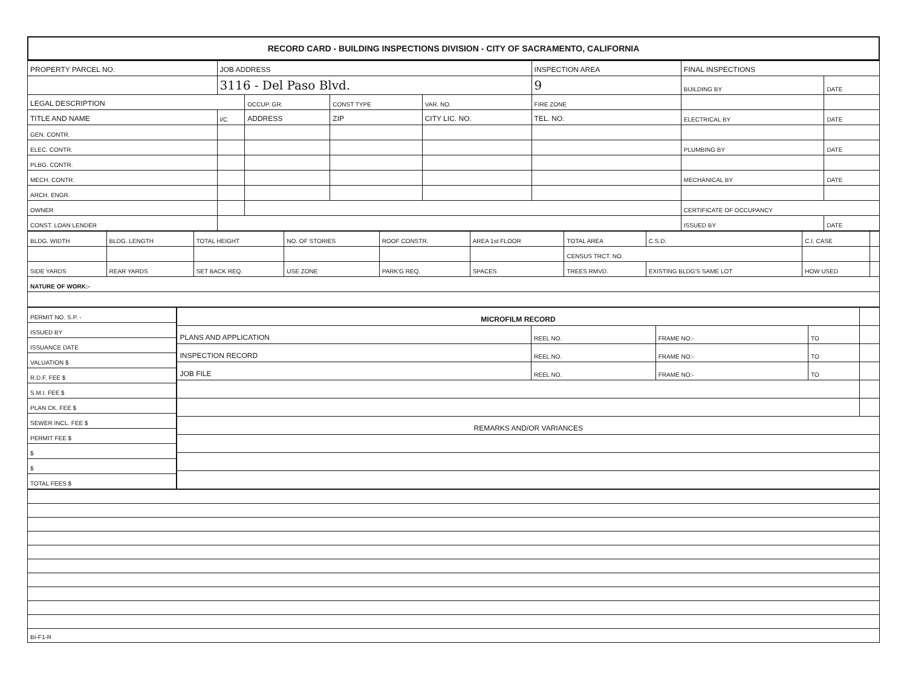RECORD CARD - BUILDING INSPECTIONS DIVISION - CITY OF SACRAMENTO, CALIFORNIA
| PROPERTY PARCEL NO. | JOB ADDRESS | | | | INSPECTION AREA | FINAL INSPECTIONS | |
| --- | --- | --- | --- | --- | --- | --- | --- |
| | 3116 - Del Paso Blvd. | | | | 9 | BUILDING BY | DATE |
| LEGAL DESCRIPTION | | OCCUP. GR. | CONST TYPE | VAR. NO. | FIRE ZONE | | |
| TITLE AND NAME | I/C | ADDRESS | ZIP | CITY LIC. NO. | TEL. NO. | ELECTRICAL BY | DATE |
| GEN. CONTR. | | | | | | | |
| ELEC. CONTR. | | | | | | PLUMBING BY | DATE |
| PLBG. CONTR. | | | | | | | |
| MECH. CONTR. | | | | | | MECHANICAL BY | DATE |
| ARCH. ENGR. | | | | | | | |
| OWNER | | | | | | CERTIFICATE OF OCCUPANCY | |
| CONST. LOAN LENDER | | | | | | ISSUED BY | DATE |
| BLDG. WIDTH | BLDG. LENGTH | TOTAL HEIGHT | NO. OF STORIES | ROOF CONSTR. | AREA 1st FLOOR | TOTAL AREA | C.S.D. | C.I. CASE | |
| | | | | | | CENSUS TRCT. NO. | | | |
| SIDE YARDS | REAR YARDS | SET BACK REQ. | USE ZONE | PARK'G REQ. | SPACES | TREES RMVD. | EXISTING BLDG'S SAME LOT | HOW USED | |
| NATURE OF WORK:- | | | | | | | | | |
| PERMIT NO. S.P. - |
| ISSUED BY |
| ISSUANCE DATE |
| VALUATION $ |
| R.D.F. FEE $ |
| S.M.I. FEE $ |
| PLAN CK. FEE $ |
| SEWER INCL. FEE $ |
| PERMIT FEE $ |
| $ |
| $ |
| TOTAL FEES $ |
| MICROFILM RECORD | | | | |
| PLANS AND APPLICATION | REEL NO. | FRAME NO:- | TO | |
| INSPECTION RECORD | REEL NO. | FRAME NO:- | TO | |
| JOB FILE | REEL NO. | FRAME NO:- | TO | |
| REMARKS AND/OR VARIANCES | | | | |
| BI-F1-R |